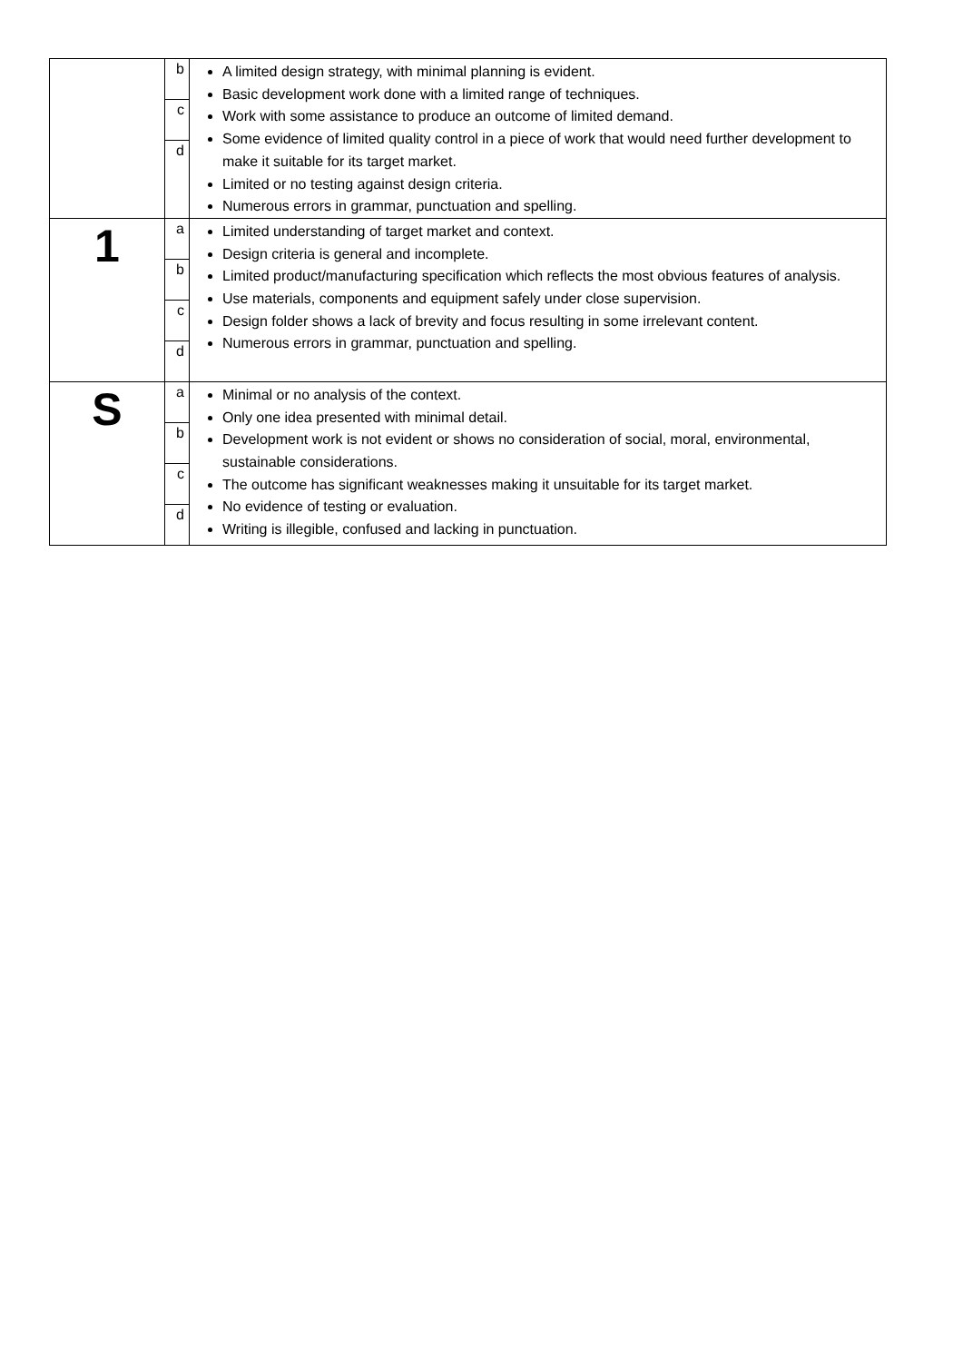| | b c d | A limited design strategy, with minimal planning is evident. Basic development work done with a limited range of techniques. Work with some assistance to produce an outcome of limited demand. Some evidence of limited quality control in a piece of work that would need further development to make it suitable for its target market. Limited or no testing against design criteria. Numerous errors in grammar, punctuation and spelling. |
| 1 | a b c d | Limited understanding of target market and context. Design criteria is general and incomplete. Limited product/manufacturing specification which reflects the most obvious features of analysis. Use materials, components and equipment safely under close supervision. Design folder shows a lack of brevity and focus resulting in some irrelevant content. Numerous errors in grammar, punctuation and spelling. |
| S | a b c d | Minimal or no analysis of the context. Only one idea presented with minimal detail. Development work is not evident or shows no consideration of social, moral, environmental, sustainable considerations. The outcome has significant weaknesses making it unsuitable for its target market. No evidence of testing or evaluation. Writing is illegible, confused and lacking in punctuation. |